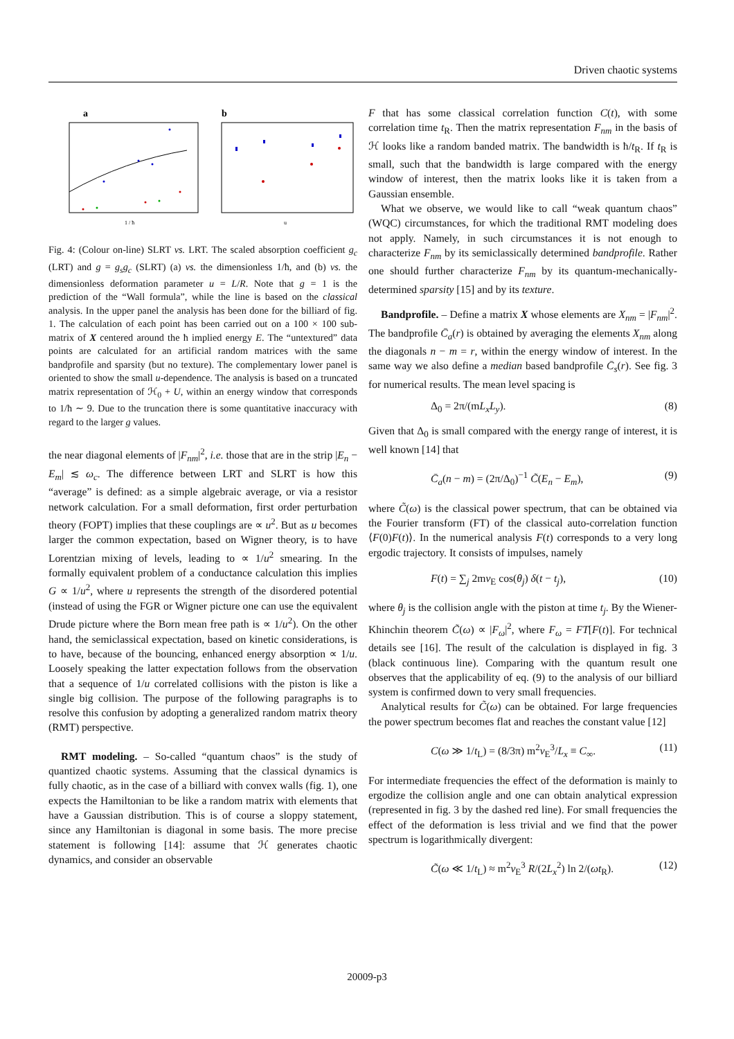Driven chaotic systems
a
b
1 / ħ
u
Fig. 4: (Colour on-line) SLRT vs. LRT. The scaled absorption coefficient g<sub>c</sub> (LRT) and g = g<sub>s</sub>g<sub>c</sub> (SLRT) (a) vs. the dimensionless 1/ħ, and (b) vs. the dimensionless deformation parameter u = L/R. Note that g = 1 is the prediction of the “Wall formula”, while the line is based on the classical analysis. In the upper panel the analysis has been done for the billiard of fig. 1. The calculation of each point has been carried out on a 100 × 100 sub-matrix of X centered around the ħ implied energy E. The “untextured” data points are calculated for an artificial random matrices with the same bandprofile and sparsity (but no texture). The complementary lower panel is oriented to show the small u-dependence. The analysis is based on a truncated matrix representation of ℋ<sub>0</sub> + U, within an energy window that corresponds to 1/ħ ∼ 9. Due to the truncation there is some quantitative inaccuracy with regard to the larger g values.
the near diagonal elements of |F<sub>nm</sub>|<sup>2</sup>, i.e. those that are in the strip |E<sub>n</sub> − E<sub>m</sub>| ≲ ω<sub>c</sub>. The difference between LRT and SLRT is how this “average” is defined: as a simple algebraic average, or via a resistor network calculation. For a small deformation, first order perturbation theory (FOPT) implies that these couplings are ∝ u<sup>2</sup>. But as u becomes larger the common expectation, based on Wigner theory, is to have Lorentzian mixing of levels, leading to ∝ 1/u<sup>2</sup> smearing. In the formally equivalent problem of a conductance calculation this implies G ∝ 1/u<sup>2</sup>, where u represents the strength of the disordered potential (instead of using the FGR or Wigner picture one can use the equivalent Drude picture where the Born mean free path is ∝ 1/u<sup>2</sup>). On the other hand, the semiclassical expectation, based on kinetic considerations, is to have, because of the bouncing, enhanced energy absorption ∝ 1/u. Loosely speaking the latter expectation follows from the observation that a sequence of 1/u correlated collisions with the piston is like a single big collision. The purpose of the following paragraphs is to resolve this confusion by adopting a generalized random matrix theory (RMT) perspective.
RMT modeling. – So-called “quantum chaos” is the study of quantized chaotic systems. Assuming that the classical dynamics is fully chaotic, as in the case of a billiard with convex walls (fig. 1), one expects the Hamiltonian to be like a random matrix with elements that have a Gaussian distribution. This is of course a sloppy statement, since any Hamiltonian is diagonal in some basis. The more precise statement is following [14]: assume that ℋ generates chaotic dynamics, and consider an observable
F that has some classical correlation function C(t), with some correlation time t<sub>R</sub>. Then the matrix representation F<sub>nm</sub> in the basis of ℋ looks like a random banded matrix. The bandwidth is ħ/t<sub>R</sub>. If t<sub>R</sub> is small, such that the bandwidth is large compared with the energy window of interest, then the matrix looks like it is taken from a Gaussian ensemble.
What we observe, we would like to call “weak quantum chaos” (WQC) circumstances, for which the traditional RMT modeling does not apply. Namely, in such circumstances it is not enough to characterize F<sub>nm</sub> by its semiclassically determined bandprofile. Rather one should further characterize F<sub>nm</sub> by its quantum-mechanically-determined sparsity [15] and by its texture.
Bandprofile. – Define a matrix X whose elements are X<sub>nm</sub> = |F<sub>nm</sub>|<sup>2</sup>. The bandprofile C̄<sub>a</sub>(r) is obtained by averaging the elements X<sub>nm</sub> along the diagonals n − m = r, within the energy window of interest. In the same way we also define a median based bandprofile C̄<sub>s</sub>(r). See fig. 3 for numerical results. The mean level spacing is
Δ<sub>0</sub> = 2π/(mL<sub>x</sub>L<sub>y</sub>). (8)
Given that Δ<sub>0</sub> is small compared with the energy range of interest, it is well known [14] that
C̄<sub>a</sub>(n − m) = (2π/Δ<sub>0</sub>)<sup>−1</sup> C̃(E<sub>n</sub> − E<sub>m</sub>), (9)
where C̃(ω) is the classical power spectrum, that can be obtained via the Fourier transform (FT) of the classical auto-correlation function ⟨F(0)F(t)⟩. In the numerical analysis F(t) corresponds to a very long ergodic trajectory. It consists of impulses, namely
F(t) = ∑<sub>j</sub> 2mv<sub>E</sub> cos(θ<sub>j</sub>) δ(t − t<sub>j</sub>), (10)
where θ<sub>j</sub> is the collision angle with the piston at time t<sub>j</sub>. By the Wiener-Khinchin theorem C̃(ω) ∝ |F<sub>ω</sub>|<sup>2</sup>, where F<sub>ω</sub> = FT[F(t)]. For technical details see [16]. The result of the calculation is displayed in fig. 3 (black continuous line). Comparing with the quantum result one observes that the applicability of eq. (9) to the analysis of our billiard system is confirmed down to very small frequencies.
Analytical results for C̃(ω) can be obtained. For large frequencies the power spectrum becomes flat and reaches the constant value [12]
C(ω ≫ 1/t<sub>L</sub>) = (8/3π) m<sup>2</sup>v<sub>E</sub><sup>3</sup>/L<sub>x</sub> ≡ C<sub>∞</sub>. (11)
For intermediate frequencies the effect of the deformation is mainly to ergodize the collision angle and one can obtain analytical expression (represented in fig. 3 by the dashed red line). For small frequencies the effect of the deformation is less trivial and we find that the power spectrum is logarithmically divergent:
C̃(ω ≪ 1/t<sub>L</sub>) ≈ m<sup>2</sup>v<sub>E</sub><sup>3</sup> R/(2L<sub>x</sub><sup>2</sup>) ln 2/(ωt<sub>R</sub>). (12)
20009-p3